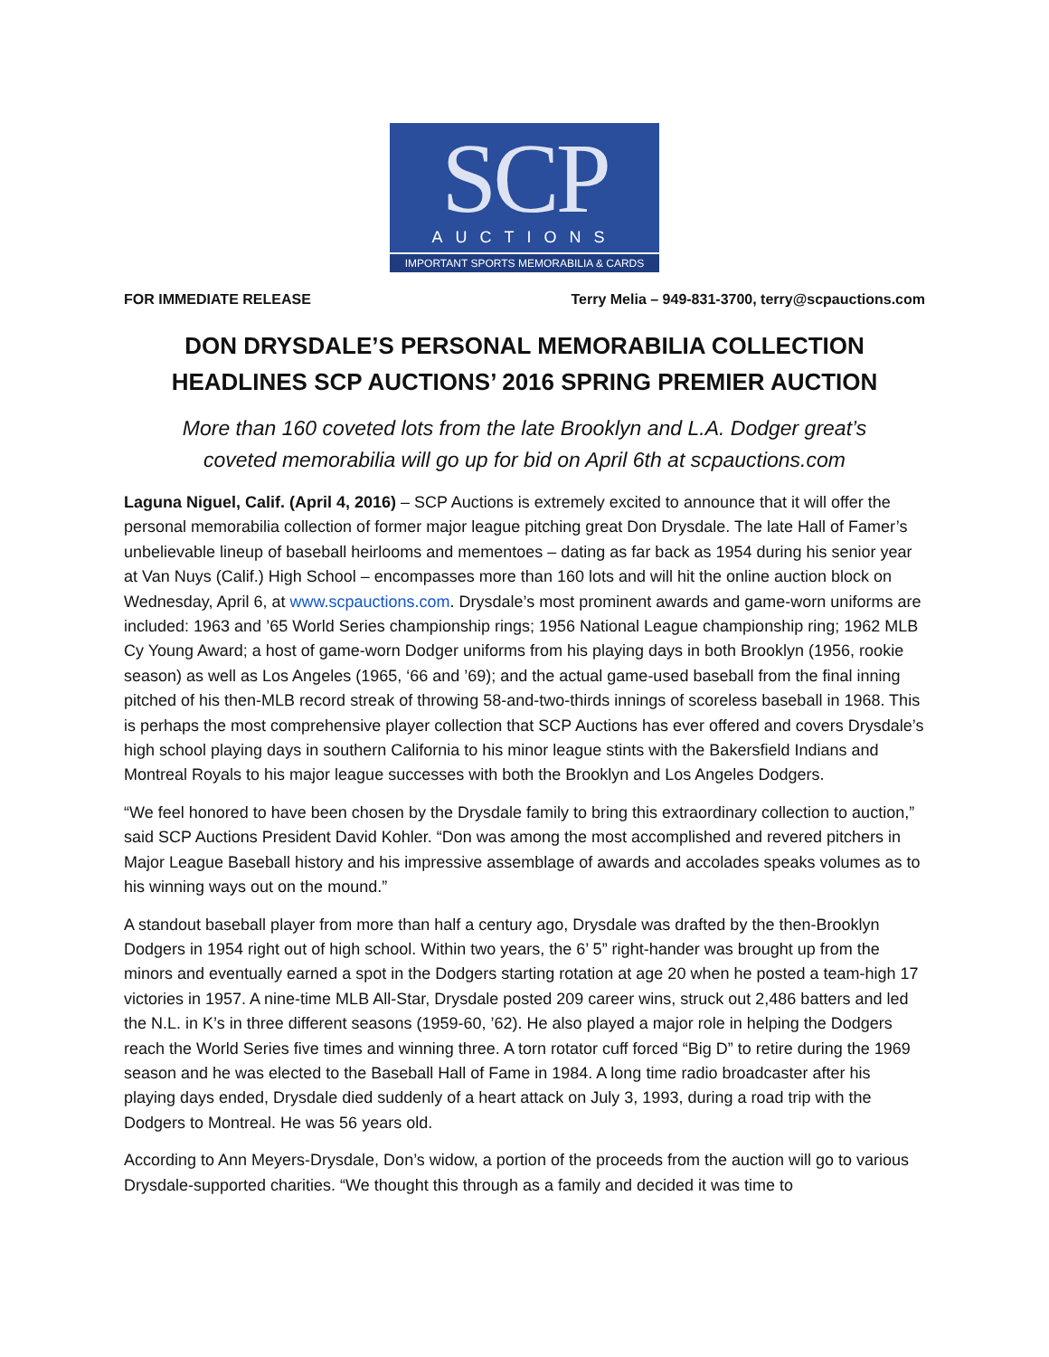SCP
AUCTIONS
IMPORTANT SPORTS MEMORABILIA & CARDS
FOR IMMEDIATE RELEASE Terry Melia – 949-831-3700, terry@scpauctions.com
DON DRYSDALE’S PERSONAL MEMORABILIA COLLECTION
HEADLINES SCP AUCTIONS’ 2016 SPRING PREMIER AUCTION
More than 160 coveted lots from the late Brooklyn and L.A. Dodger great’s
coveted memorabilia will go up for bid on April 6th at scpauctions.com
Laguna Niguel, Calif. (April 4, 2016) – SCP Auctions is extremely excited to announce that it will offer the personal memorabilia collection of former major league pitching great Don Drysdale. The late Hall of Famer’s unbelievable lineup of baseball heirlooms and mementoes – dating as far back as 1954 during his senior year at Van Nuys (Calif.) High School – encompasses more than 160 lots and will hit the online auction block on Wednesday, April 6, at www.scpauctions.com. Drysdale’s most prominent awards and game-worn uniforms are included: 1963 and ’65 World Series championship rings; 1956 National League championship ring; 1962 MLB Cy Young Award; a host of game-worn Dodger uniforms from his playing days in both Brooklyn (1956, rookie season) as well as Los Angeles (1965, ‘66 and ’69); and the actual game-used baseball from the final inning pitched of his then-MLB record streak of throwing 58-and-two-thirds innings of scoreless baseball in 1968. This is perhaps the most comprehensive player collection that SCP Auctions has ever offered and covers Drysdale’s high school playing days in southern California to his minor league stints with the Bakersfield Indians and Montreal Royals to his major league successes with both the Brooklyn and Los Angeles Dodgers.
“We feel honored to have been chosen by the Drysdale family to bring this extraordinary collection to auction,” said SCP Auctions President David Kohler. “Don was among the most accomplished and revered pitchers in Major League Baseball history and his impressive assemblage of awards and accolades speaks volumes as to his winning ways out on the mound.”
A standout baseball player from more than half a century ago, Drysdale was drafted by the then-Brooklyn Dodgers in 1954 right out of high school. Within two years, the 6’ 5” right-hander was brought up from the minors and eventually earned a spot in the Dodgers starting rotation at age 20 when he posted a team-high 17 victories in 1957. A nine-time MLB All-Star, Drysdale posted 209 career wins, struck out 2,486 batters and led the N.L. in K’s in three different seasons (1959-60, ’62). He also played a major role in helping the Dodgers reach the World Series five times and winning three. A torn rotator cuff forced “Big D” to retire during the 1969 season and he was elected to the Baseball Hall of Fame in 1984. A long time radio broadcaster after his playing days ended, Drysdale died suddenly of a heart attack on July 3, 1993, during a road trip with the Dodgers to Montreal. He was 56 years old.
According to Ann Meyers-Drysdale, Don’s widow, a portion of the proceeds from the auction will go to various Drysdale-supported charities. “We thought this through as a family and decided it was time to